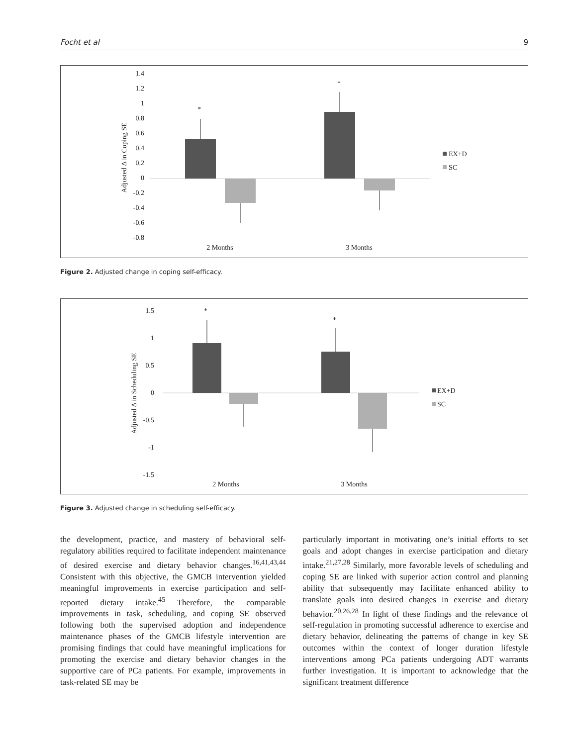Focht et al 9
1.4
1.2
1
0.8
0.6
0.4
0.2
0
-0.2
-0.4
-0.6
-0.8
Adjusted Δ in Coping SE
*
*
2 Months
3 Months
EX+D
SC
Figure 2. Adjusted change in coping self-efficacy.
1.5
1
0.5
0
-0.5
-1
-1.5
Adjusted Δ in Scheduling SE
*
*
2 Months
3 Months
EX+D
SC
Figure 3. Adjusted change in scheduling self-efficacy.
the development, practice, and mastery of behavioral self-regulatory abilities required to facilitate independent maintenance of desired exercise and dietary behavior changes.<sup>16,41,43,44</sup> Consistent with this objective, the GMCB intervention yielded meaningful improvements in exercise participation and self-reported dietary intake.<sup>45</sup> Therefore, the comparable improvements in task, scheduling, and coping SE observed following both the supervised adoption and independence maintenance phases of the GMCB lifestyle intervention are promising findings that could have meaningful implications for promoting the exercise and dietary behavior changes in the supportive care of PCa patients. For example, improvements in task-related SE may be
particularly important in motivating one’s initial efforts to set goals and adopt changes in exercise participation and dietary intake.<sup>21,27,28</sup> Similarly, more favorable levels of scheduling and coping SE are linked with superior action control and planning ability that subsequently may facilitate enhanced ability to translate goals into desired changes in exercise and dietary behavior.<sup>20,26,28</sup> In light of these findings and the relevance of self-regulation in promoting successful adherence to exercise and dietary behavior, delineating the patterns of change in key SE outcomes within the context of longer duration lifestyle interventions among PCa patients undergoing ADT warrants further investigation. It is important to acknowledge that the significant treatment difference